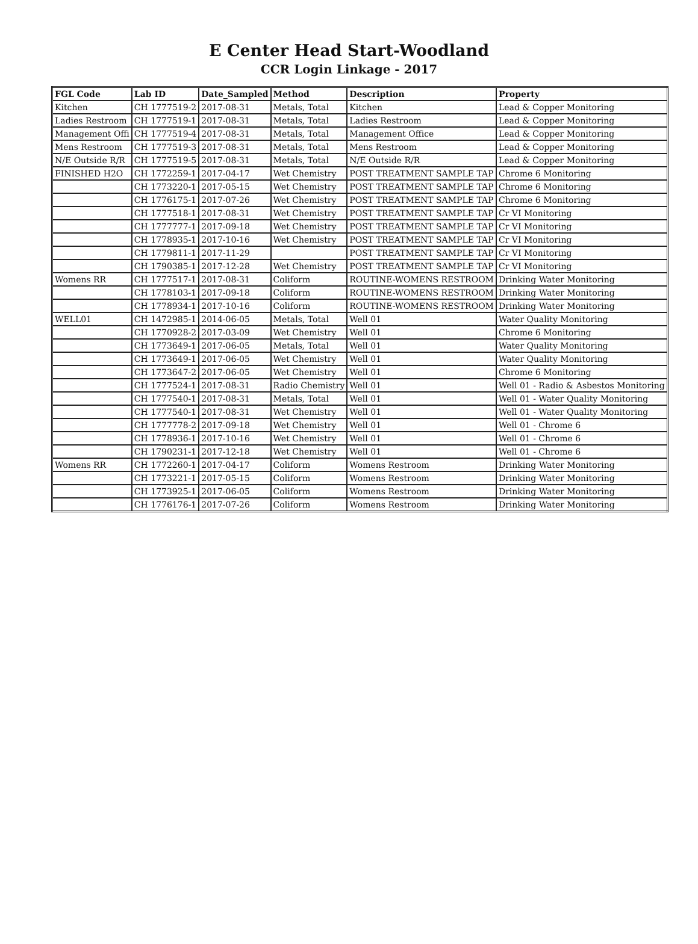E Center Head Start-Woodland
CCR Login Linkage - 2017
| FGL Code | Lab ID | Date_Sampled | Method | Description | Property |
| --- | --- | --- | --- | --- | --- |
| Kitchen | CH 1777519-2 | 2017-08-31 | Metals, Total | Kitchen | Lead & Copper Monitoring |
| Ladies Restroom | CH 1777519-1 | 2017-08-31 | Metals, Total | Ladies Restroom | Lead & Copper Monitoring |
| Management Offi | CH 1777519-4 | 2017-08-31 | Metals, Total | Management Office | Lead & Copper Monitoring |
| Mens Restroom | CH 1777519-3 | 2017-08-31 | Metals, Total | Mens Restroom | Lead & Copper Monitoring |
| N/E Outside R/R | CH 1777519-5 | 2017-08-31 | Metals, Total | N/E Outside R/R | Lead & Copper Monitoring |
| FINISHED H2O | CH 1772259-1 | 2017-04-17 | Wet Chemistry | POST TREATMENT SAMPLE TAP | Chrome 6 Monitoring |
| | CH 1773220-1 | 2017-05-15 | Wet Chemistry | POST TREATMENT SAMPLE TAP | Chrome 6 Monitoring |
| | CH 1776175-1 | 2017-07-26 | Wet Chemistry | POST TREATMENT SAMPLE TAP | Chrome 6 Monitoring |
| | CH 1777518-1 | 2017-08-31 | Wet Chemistry | POST TREATMENT SAMPLE TAP | Cr VI Monitoring |
| | CH 1777777-1 | 2017-09-18 | Wet Chemistry | POST TREATMENT SAMPLE TAP | Cr VI Monitoring |
| | CH 1778935-1 | 2017-10-16 | Wet Chemistry | POST TREATMENT SAMPLE TAP | Cr VI Monitoring |
| | CH 1779811-1 | 2017-11-29 | | POST TREATMENT SAMPLE TAP | Cr VI Monitoring |
| | CH 1790385-1 | 2017-12-28 | Wet Chemistry | POST TREATMENT SAMPLE TAP | Cr VI Monitoring |
| Womens RR | CH 1777517-1 | 2017-08-31 | Coliform | ROUTINE-WOMENS RESTROOM | Drinking Water Monitoring |
| | CH 1778103-1 | 2017-09-18 | Coliform | ROUTINE-WOMENS RESTROOM | Drinking Water Monitoring |
| | CH 1778934-1 | 2017-10-16 | Coliform | ROUTINE-WOMENS RESTROOM | Drinking Water Monitoring |
| WELL01 | CH 1472985-1 | 2014-06-05 | Metals, Total | Well 01 | Water Quality Monitoring |
| | CH 1770928-2 | 2017-03-09 | Wet Chemistry | Well 01 | Chrome 6 Monitoring |
| | CH 1773649-1 | 2017-06-05 | Metals, Total | Well 01 | Water Quality Monitoring |
| | CH 1773649-1 | 2017-06-05 | Wet Chemistry | Well 01 | Water Quality Monitoring |
| | CH 1773647-2 | 2017-06-05 | Wet Chemistry | Well 01 | Chrome 6 Monitoring |
| | CH 1777524-1 | 2017-08-31 | Radio Chemistry | Well 01 | Well 01 - Radio & Asbestos Monitoring |
| | CH 1777540-1 | 2017-08-31 | Metals, Total | Well 01 | Well 01 - Water Quality Monitoring |
| | CH 1777540-1 | 2017-08-31 | Wet Chemistry | Well 01 | Well 01 - Water Quality Monitoring |
| | CH 1777778-2 | 2017-09-18 | Wet Chemistry | Well 01 | Well 01 - Chrome 6 |
| | CH 1778936-1 | 2017-10-16 | Wet Chemistry | Well 01 | Well 01 - Chrome 6 |
| | CH 1790231-1 | 2017-12-18 | Wet Chemistry | Well 01 | Well 01 - Chrome 6 |
| Womens RR | CH 1772260-1 | 2017-04-17 | Coliform | Womens Restroom | Drinking Water Monitoring |
| | CH 1773221-1 | 2017-05-15 | Coliform | Womens Restroom | Drinking Water Monitoring |
| | CH 1773925-1 | 2017-06-05 | Coliform | Womens Restroom | Drinking Water Monitoring |
| | CH 1776176-1 | 2017-07-26 | Coliform | Womens Restroom | Drinking Water Monitoring |